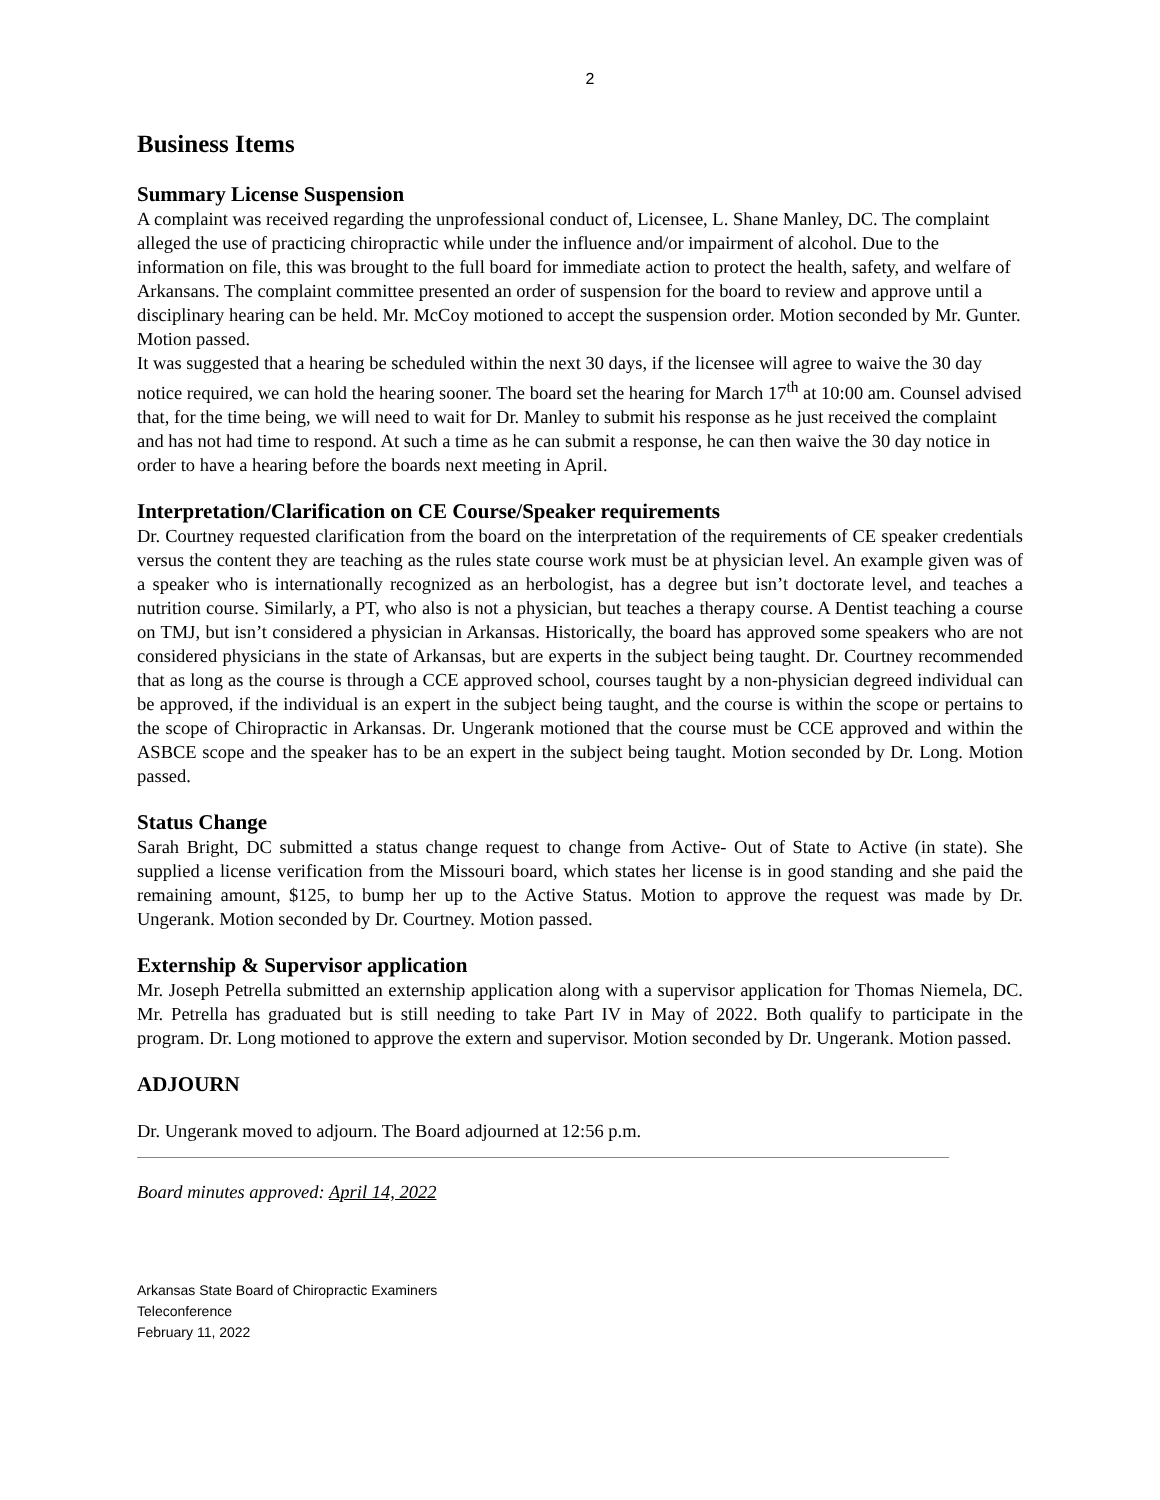2
Business Items
Summary License Suspension
A complaint was received regarding the unprofessional conduct of, Licensee, L. Shane Manley, DC. The complaint alleged the use of practicing chiropractic while under the influence and/or impairment of alcohol. Due to the information on file, this was brought to the full board for immediate action to protect the health, safety, and welfare of Arkansans. The complaint committee presented an order of suspension for the board to review and approve until a disciplinary hearing can be held. Mr. McCoy motioned to accept the suspension order. Motion seconded by Mr. Gunter. Motion passed.
It was suggested that a hearing be scheduled within the next 30 days, if the licensee will agree to waive the 30 day notice required, we can hold the hearing sooner. The board set the hearing for March 17<sup>th</sup> at 10:00 am. Counsel advised that, for the time being, we will need to wait for Dr. Manley to submit his response as he just received the complaint and has not had time to respond. At such a time as he can submit a response, he can then waive the 30 day notice in order to have a hearing before the boards next meeting in April.
Interpretation/Clarification on CE Course/Speaker requirements
Dr. Courtney requested clarification from the board on the interpretation of the requirements of CE speaker credentials versus the content they are teaching as the rules state course work must be at physician level. An example given was of a speaker who is internationally recognized as an herbologist, has a degree but isn’t doctorate level, and teaches a nutrition course. Similarly, a PT, who also is not a physician, but teaches a therapy course. A Dentist teaching a course on TMJ, but isn’t considered a physician in Arkansas. Historically, the board has approved some speakers who are not considered physicians in the state of Arkansas, but are experts in the subject being taught. Dr. Courtney recommended that as long as the course is through a CCE approved school, courses taught by a non-physician degreed individual can be approved, if the individual is an expert in the subject being taught, and the course is within the scope or pertains to the scope of Chiropractic in Arkansas. Dr. Ungerank motioned that the course must be CCE approved and within the ASBCE scope and the speaker has to be an expert in the subject being taught. Motion seconded by Dr. Long. Motion passed.
Status Change
Sarah Bright, DC submitted a status change request to change from Active- Out of State to Active (in state). She supplied a license verification from the Missouri board, which states her license is in good standing and she paid the remaining amount, $125, to bump her up to the Active Status. Motion to approve the request was made by Dr. Ungerank. Motion seconded by Dr. Courtney. Motion passed.
Externship & Supervisor application
Mr. Joseph Petrella submitted an externship application along with a supervisor application for Thomas Niemela, DC. Mr. Petrella has graduated but is still needing to take Part IV in May of 2022. Both qualify to participate in the program. Dr. Long motioned to approve the extern and supervisor. Motion seconded by Dr. Ungerank. Motion passed.
ADJOURN
Dr. Ungerank moved to adjourn. The Board adjourned at 12:56 p.m.
Board minutes approved: April 14, 2022
Arkansas State Board of Chiropractic Examiners
Teleconference
February 11, 2022